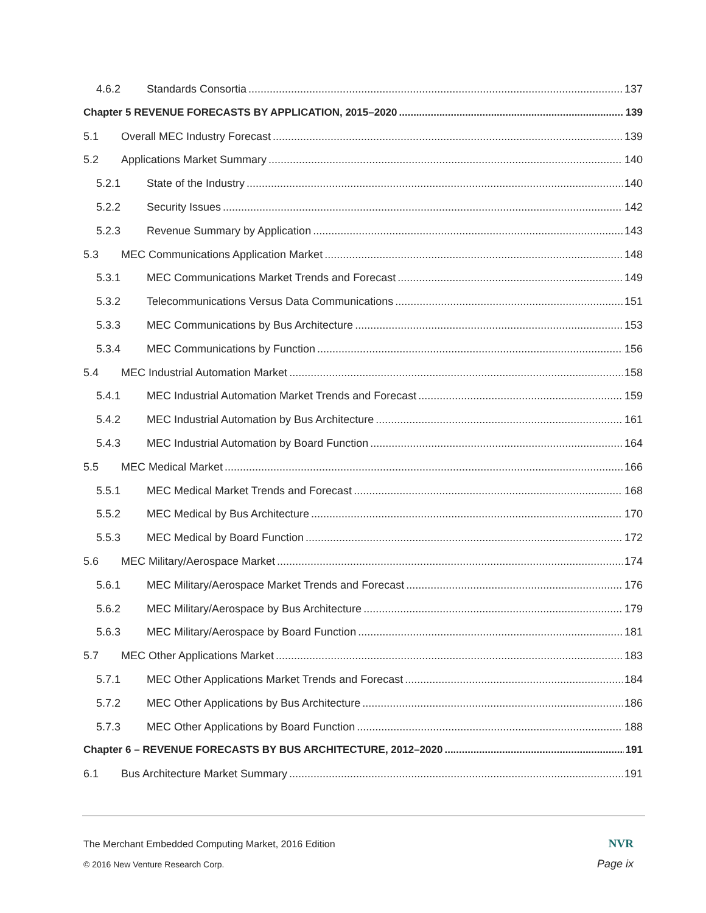4.6.2 Standards Consortia 137
Chapter 5 REVENUE FORECASTS BY APPLICATION, 2015–2020 139
5.1 Overall MEC Industry Forecast 139
5.2 Applications Market Summary 140
5.2.1 State of the Industry 140
5.2.2 Security Issues 142
5.2.3 Revenue Summary by Application 143
5.3 MEC Communications Application Market 148
5.3.1 MEC Communications Market Trends and Forecast 149
5.3.2 Telecommunications Versus Data Communications 151
5.3.3 MEC Communications by Bus Architecture 153
5.3.4 MEC Communications by Function 156
5.4 MEC Industrial Automation Market 158
5.4.1 MEC Industrial Automation Market Trends and Forecast 159
5.4.2 MEC Industrial Automation by Bus Architecture 161
5.4.3 MEC Industrial Automation by Board Function 164
5.5 MEC Medical Market 166
5.5.1 MEC Medical Market Trends and Forecast 168
5.5.2 MEC Medical by Bus Architecture 170
5.5.3 MEC Medical by Board Function 172
5.6 MEC Military/Aerospace Market 174
5.6.1 MEC Military/Aerospace Market Trends and Forecast 176
5.6.2 MEC Military/Aerospace by Bus Architecture 179
5.6.3 MEC Military/Aerospace by Board Function 181
5.7 MEC Other Applications Market 183
5.7.1 MEC Other Applications Market Trends and Forecast 184
5.7.2 MEC Other Applications by Bus Architecture 186
5.7.3 MEC Other Applications by Board Function 188
Chapter 6 – REVENUE FORECASTS BY BUS ARCHITECTURE, 2012–2020 191
6.1 Bus Architecture Market Summary 191
The Merchant Embedded Computing Market, 2016 Edition NVR
© 2016 New Venture Research Corp. Page ix